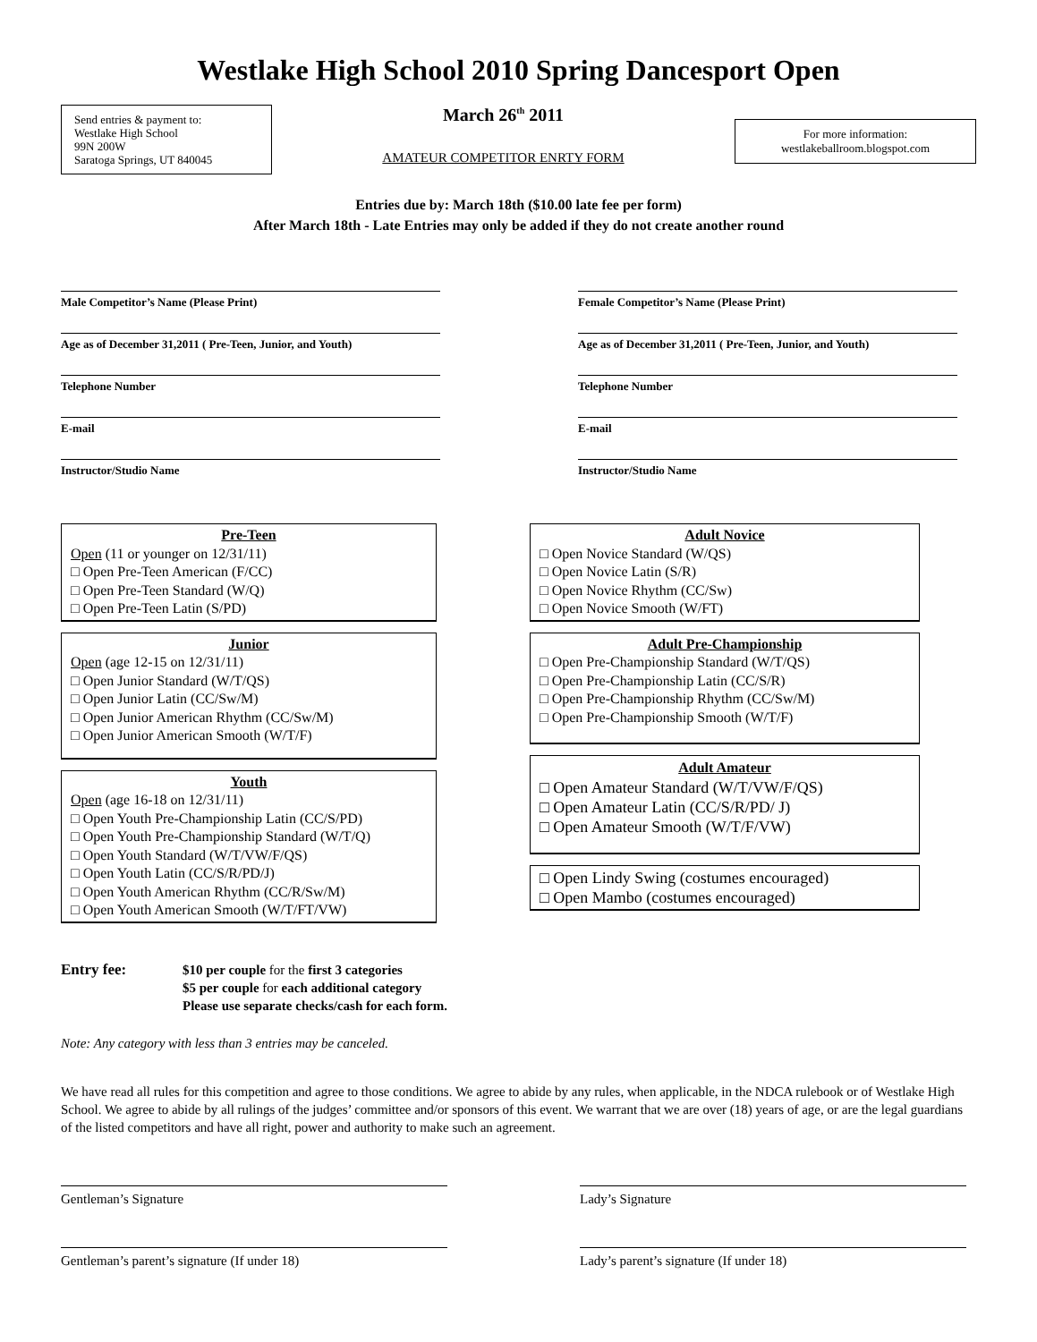Westlake High School 2010 Spring Dancesport Open
Send entries & payment to:
Westlake High School
99N 200W
Saratoga Springs, UT 840045
March 26<sup>th</sup> 2011
AMATEUR COMPETITOR ENRTY FORM
For more information:
westlakeballroom.blogspot.com
Entries due by: March 18th ($10.00 late fee per form)
After March 18th - Late Entries may only be added if they do not create another round
Male Competitor’s Name (Please Print)
Age as of December 31,2011 ( Pre-Teen, Junior, and Youth)
Telephone Number
E-mail
Instructor/Studio Name
Female Competitor’s Name (Please Print)
Age as of December 31,2011 ( Pre-Teen, Junior, and Youth)
Telephone Number
E-mail
Instructor/Studio Name
Pre-Teen
Open (11 or younger on 12/31/11)
□ Open Pre-Teen American (F/CC)
□ Open Pre-Teen Standard (W/Q)
□ Open Pre-Teen Latin (S/PD)
Junior
Open (age 12-15 on 12/31/11)
□ Open Junior Standard (W/T/QS)
□ Open Junior Latin (CC/Sw/M)
□ Open Junior American Rhythm (CC/Sw/M)
□ Open Junior American Smooth (W/T/F)
Youth
Open (age 16-18 on 12/31/11)
□ Open Youth Pre-Championship Latin (CC/S/PD)
□ Open Youth Pre-Championship Standard (W/T/Q)
□ Open Youth Standard (W/T/VW/F/QS)
□ Open Youth Latin (CC/S/R/PD/J)
□ Open Youth American Rhythm (CC/R/Sw/M)
□ Open Youth American Smooth (W/T/FT/VW)
Adult Novice
□ Open Novice Standard (W/QS)
□ Open Novice Latin (S/R)
□ Open Novice Rhythm (CC/Sw)
□ Open Novice Smooth (W/FT)
Adult Pre-Championship
□ Open Pre-Championship Standard (W/T/QS)
□ Open Pre-Championship Latin (CC/S/R)
□ Open Pre-Championship Rhythm (CC/Sw/M)
□ Open Pre-Championship Smooth (W/T/F)
Adult Amateur
□ Open Amateur Standard (W/T/VW/F/QS)
□ Open Amateur Latin (CC/S/R/PD/ J)
□ Open Amateur Smooth (W/T/F/VW)
□ Open Lindy Swing (costumes encouraged)
□ Open Mambo (costumes encouraged)
Entry fee: $10 per couple for the first 3 categories
$5 per couple for each additional category
Please use separate checks/cash for each form.
Note: Any category with less than 3 entries may be canceled.
We have read all rules for this competition and agree to those conditions. We agree to abide by any rules, when applicable, in the NDCA rulebook or of Westlake High School. We agree to abide by all rulings of the judges’ committee and/or sponsors of this event. We warrant that we are over (18) years of age, or are the legal guardians of the listed competitors and have all right, power and authority to make such an agreement.
Gentleman’s Signature Lady’s Signature
Gentleman’s parent’s signature (If under 18) Lady’s parent’s signature (If under 18)